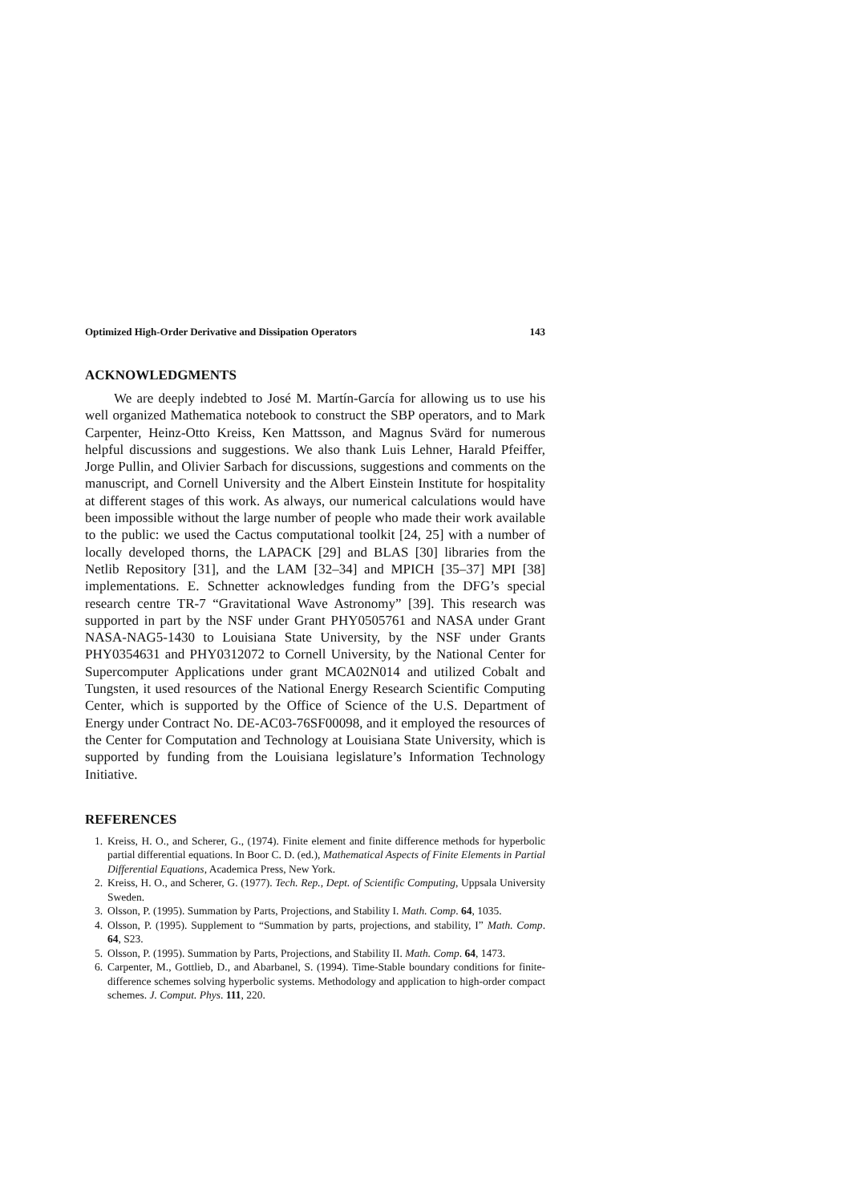Optimized High-Order Derivative and Dissipation Operators 143
ACKNOWLEDGMENTS
We are deeply indebted to José M. Martín-García for allowing us to use his well organized Mathematica notebook to construct the SBP operators, and to Mark Carpenter, Heinz-Otto Kreiss, Ken Mattsson, and Magnus Svärd for numerous helpful discussions and suggestions. We also thank Luis Lehner, Harald Pfeiffer, Jorge Pullin, and Olivier Sarbach for discussions, suggestions and comments on the manuscript, and Cornell University and the Albert Einstein Institute for hospitality at different stages of this work. As always, our numerical calculations would have been impossible without the large number of people who made their work available to the public: we used the Cactus computational toolkit [24, 25] with a number of locally developed thorns, the LAPACK [29] and BLAS [30] libraries from the Netlib Repository [31], and the LAM [32–34] and MPICH [35–37] MPI [38] implementations. E. Schnetter acknowledges funding from the DFG’s special research centre TR-7 “Gravitational Wave Astronomy” [39]. This research was supported in part by the NSF under Grant PHY0505761 and NASA under Grant NASA-NAG5-1430 to Louisiana State University, by the NSF under Grants PHY0354631 and PHY0312072 to Cornell University, by the National Center for Supercomputer Applications under grant MCA02N014 and utilized Cobalt and Tungsten, it used resources of the National Energy Research Scientific Computing Center, which is supported by the Office of Science of the U.S. Department of Energy under Contract No. DE-AC03-76SF00098, and it employed the resources of the Center for Computation and Technology at Louisiana State University, which is supported by funding from the Louisiana legislature’s Information Technology Initiative.
REFERENCES
1. Kreiss, H. O., and Scherer, G., (1974). Finite element and finite difference methods for hyperbolic partial differential equations. In Boor C. D. (ed.), Mathematical Aspects of Finite Elements in Partial Differential Equations, Academica Press, New York.
2. Kreiss, H. O., and Scherer, G. (1977). Tech. Rep., Dept. of Scientific Computing, Uppsala University Sweden.
3. Olsson, P. (1995). Summation by Parts, Projections, and Stability I. Math. Comp. 64, 1035.
4. Olsson, P. (1995). Supplement to “Summation by parts, projections, and stability, I” Math. Comp. 64, S23.
5. Olsson, P. (1995). Summation by Parts, Projections, and Stability II. Math. Comp. 64, 1473.
6. Carpenter, M., Gottlieb, D., and Abarbanel, S. (1994). Time-Stable boundary conditions for finite-difference schemes solving hyperbolic systems. Methodology and application to high-order compact schemes. J. Comput. Phys. 111, 220.